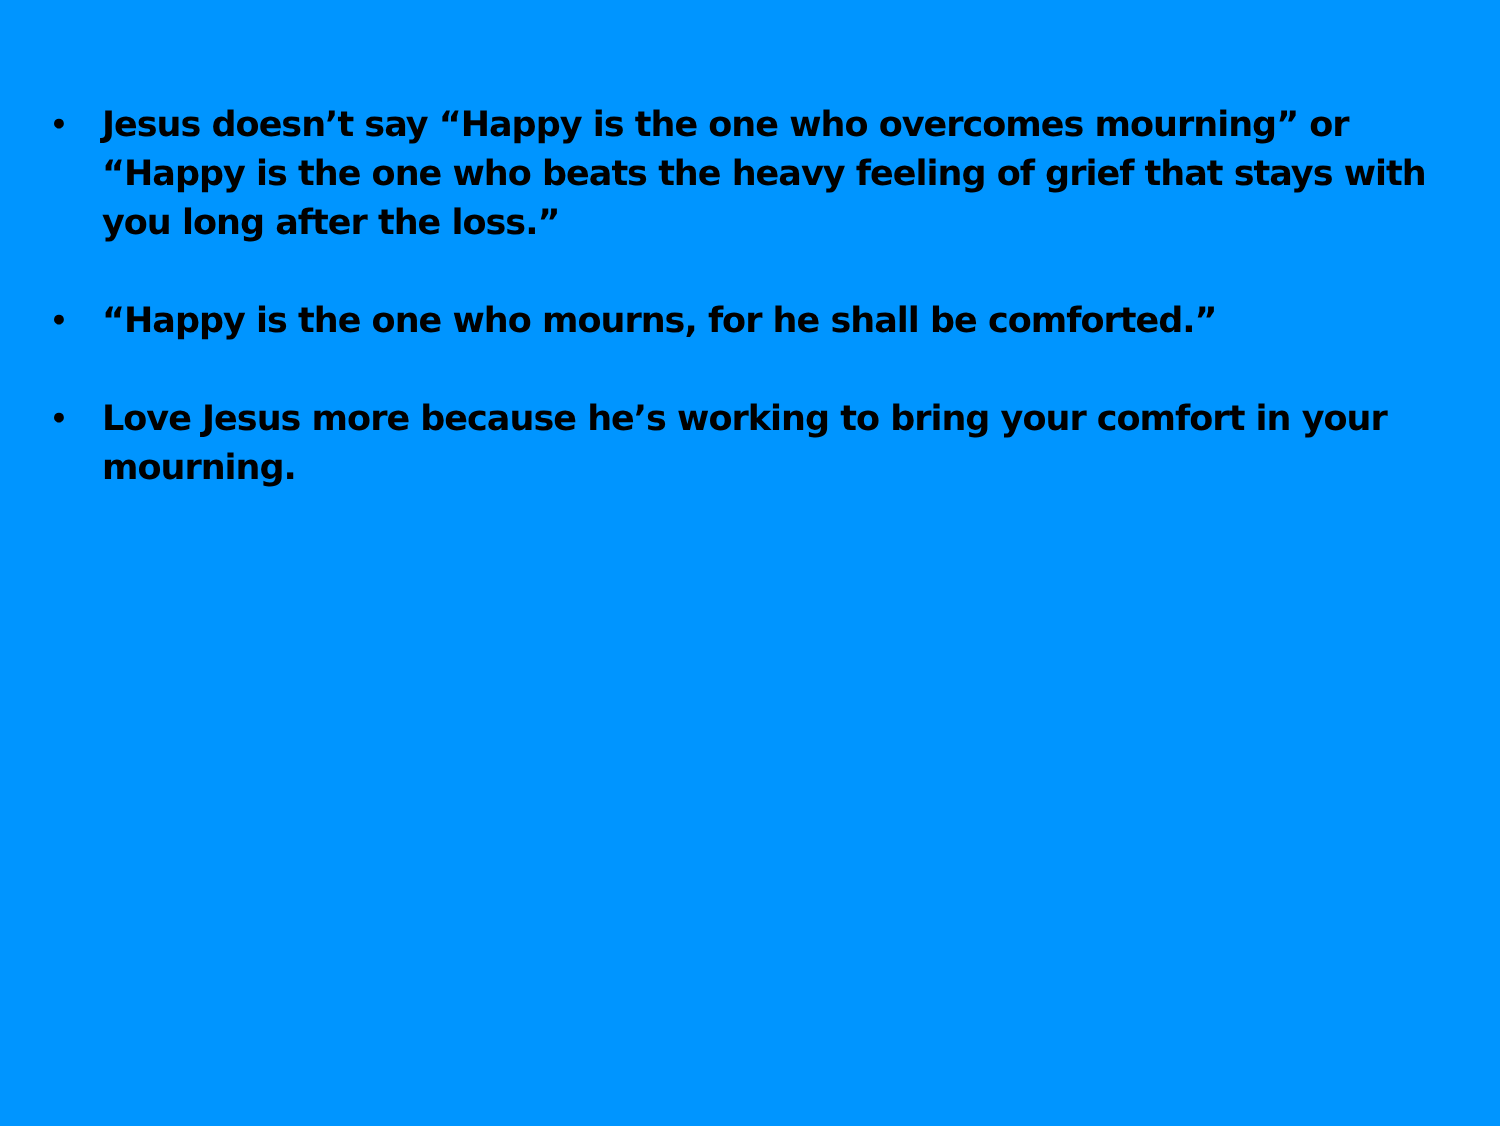• Jesus doesn’t say “Happy is the one who overcomes mourning” or “Happy is the one who beats the heavy feeling of grief that stays with you long after the loss.”
• “Happy is the one who mourns, for he shall be comforted.”
• Love Jesus more because he’s working to bring your comfort in your mourning.